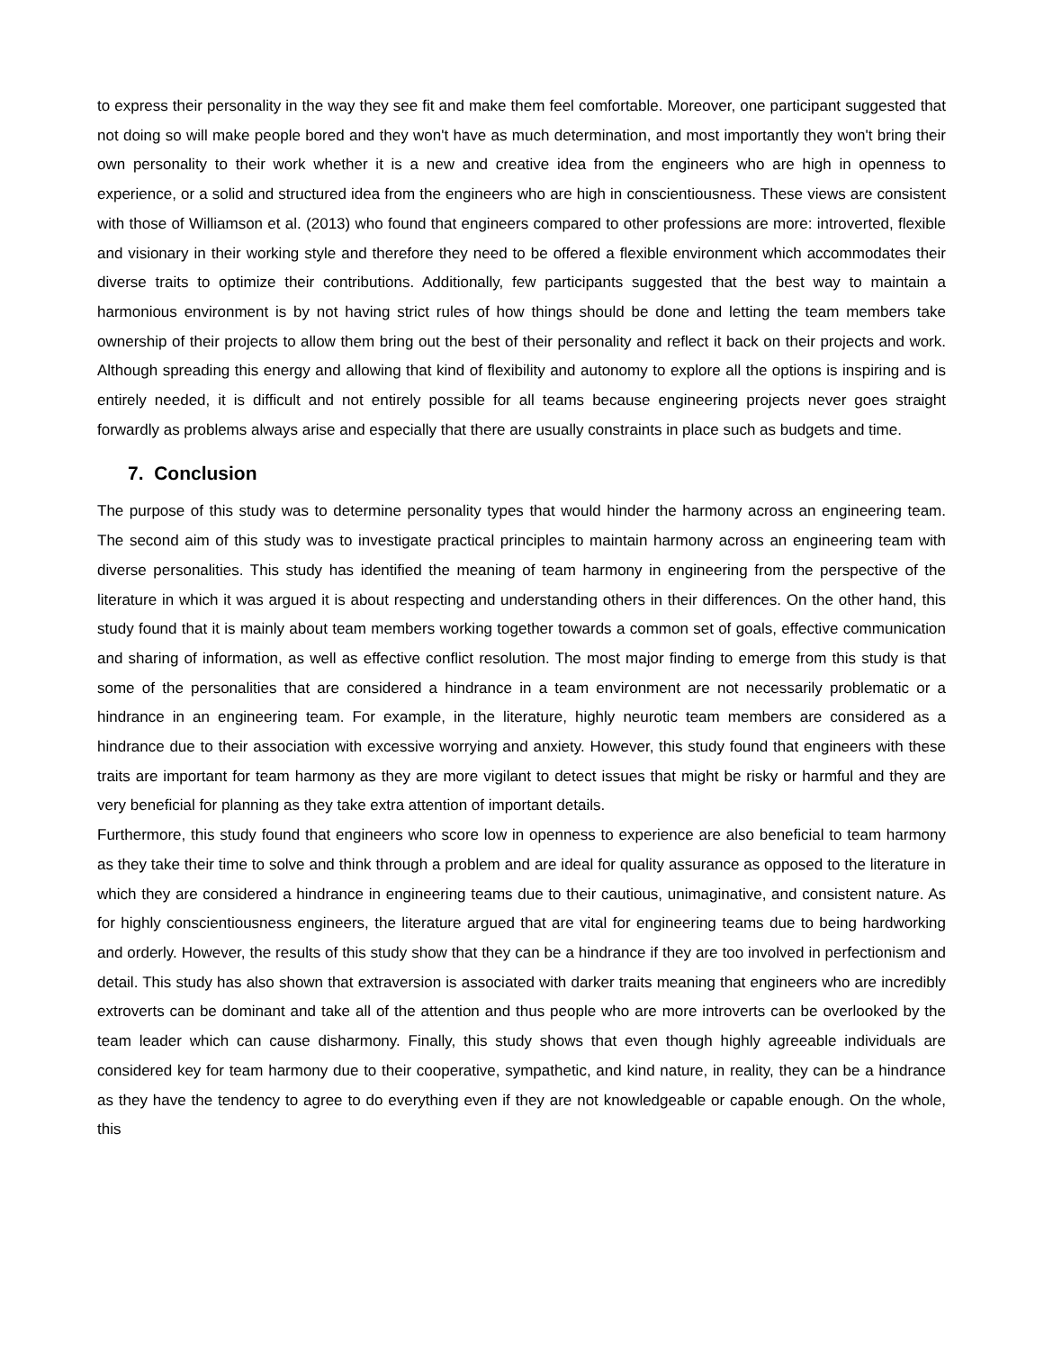to express their personality in the way they see fit and make them feel comfortable. Moreover, one participant suggested that not doing so will make people bored and they won't have as much determination, and most importantly they won't bring their own personality to their work whether it is a new and creative idea from the engineers who are high in openness to experience, or a solid and structured idea from the engineers who are high in conscientiousness. These views are consistent with those of Williamson et al. (2013) who found that engineers compared to other professions are more: introverted, flexible and visionary in their working style and therefore they need to be offered a flexible environment which accommodates their diverse traits to optimize their contributions. Additionally, few participants suggested that the best way to maintain a harmonious environment is by not having strict rules of how things should be done and letting the team members take ownership of their projects to allow them bring out the best of their personality and reflect it back on their projects and work. Although spreading this energy and allowing that kind of flexibility and autonomy to explore all the options is inspiring and is entirely needed, it is difficult and not entirely possible for all teams because engineering projects never goes straight forwardly as problems always arise and especially that there are usually constraints in place such as budgets and time.
7. Conclusion
The purpose of this study was to determine personality types that would hinder the harmony across an engineering team. The second aim of this study was to investigate practical principles to maintain harmony across an engineering team with diverse personalities. This study has identified the meaning of team harmony in engineering from the perspective of the literature in which it was argued it is about respecting and understanding others in their differences. On the other hand, this study found that it is mainly about team members working together towards a common set of goals, effective communication and sharing of information, as well as effective conflict resolution. The most major finding to emerge from this study is that some of the personalities that are considered a hindrance in a team environment are not necessarily problematic or a hindrance in an engineering team. For example, in the literature, highly neurotic team members are considered as a hindrance due to their association with excessive worrying and anxiety. However, this study found that engineers with these traits are important for team harmony as they are more vigilant to detect issues that might be risky or harmful and they are very beneficial for planning as they take extra attention of important details.
Furthermore, this study found that engineers who score low in openness to experience are also beneficial to team harmony as they take their time to solve and think through a problem and are ideal for quality assurance as opposed to the literature in which they are considered a hindrance in engineering teams due to their cautious, unimaginative, and consistent nature. As for highly conscientiousness engineers, the literature argued that are vital for engineering teams due to being hardworking and orderly. However, the results of this study show that they can be a hindrance if they are too involved in perfectionism and detail. This study has also shown that extraversion is associated with darker traits meaning that engineers who are incredibly extroverts can be dominant and take all of the attention and thus people who are more introverts can be overlooked by the team leader which can cause disharmony. Finally, this study shows that even though highly agreeable individuals are considered key for team harmony due to their cooperative, sympathetic, and kind nature, in reality, they can be a hindrance as they have the tendency to agree to do everything even if they are not knowledgeable or capable enough. On the whole, this